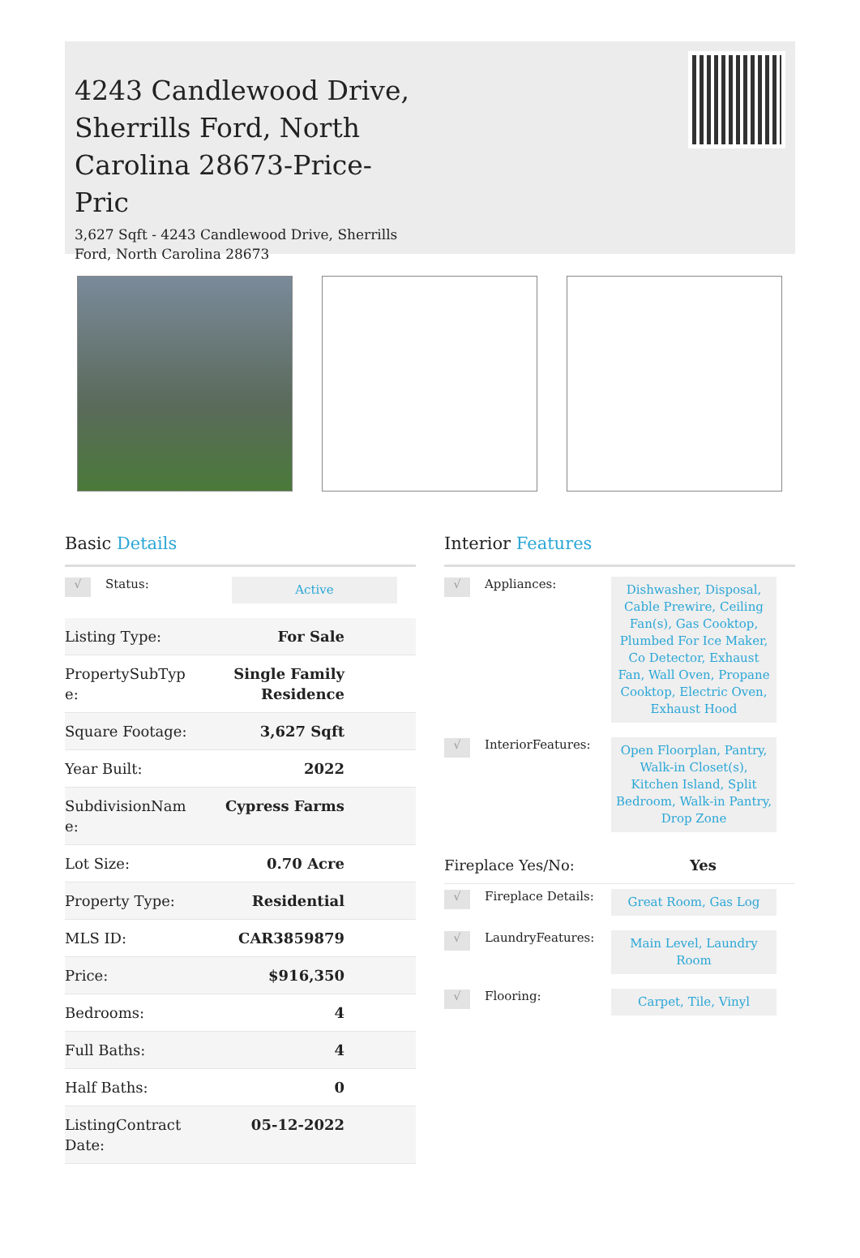4243 Candlewood Drive, Sherrills Ford, North Carolina 28673-Price-Pric
3,627 Sqft - 4243 Candlewood Drive, Sherrills Ford, North Carolina 28673
Basic Details
√ Status:
Active
| Listing Type: | For Sale |
| PropertySubTyp e: | Single Family Residence |
| Square Footage: | 3,627 Sqft |
| Year Built: | 2022 |
| SubdivisionNam e: | Cypress Farms |
| Lot Size: | 0.70 Acre |
| Property Type: | Residential |
| MLS ID: | CAR3859879 |
| Price: | $916,350 |
| Bedrooms: | 4 |
| Full Baths: | 4 |
| Half Baths: | 0 |
| ListingContract Date: | 05-12-2022 |
Interior Features
√ Appliances:
Dishwasher, Disposal, Cable Prewire, Ceiling Fan(s), Gas Cooktop, Plumbed For Ice Maker, Co Detector, Exhaust Fan, Wall Oven, Propane Cooktop, Electric Oven, Exhaust Hood
√ InteriorFeatures:
Open Floorplan, Pantry, Walk-in Closet(s), Kitchen Island, Split Bedroom, Walk-in Pantry, Drop Zone
| Fireplace Yes/No: | Yes |
√ Fireplace Details:
Great Room, Gas Log
√ LaundryFeatures:
Main Level, Laundry Room
√ Flooring:
Carpet, Tile, Vinyl